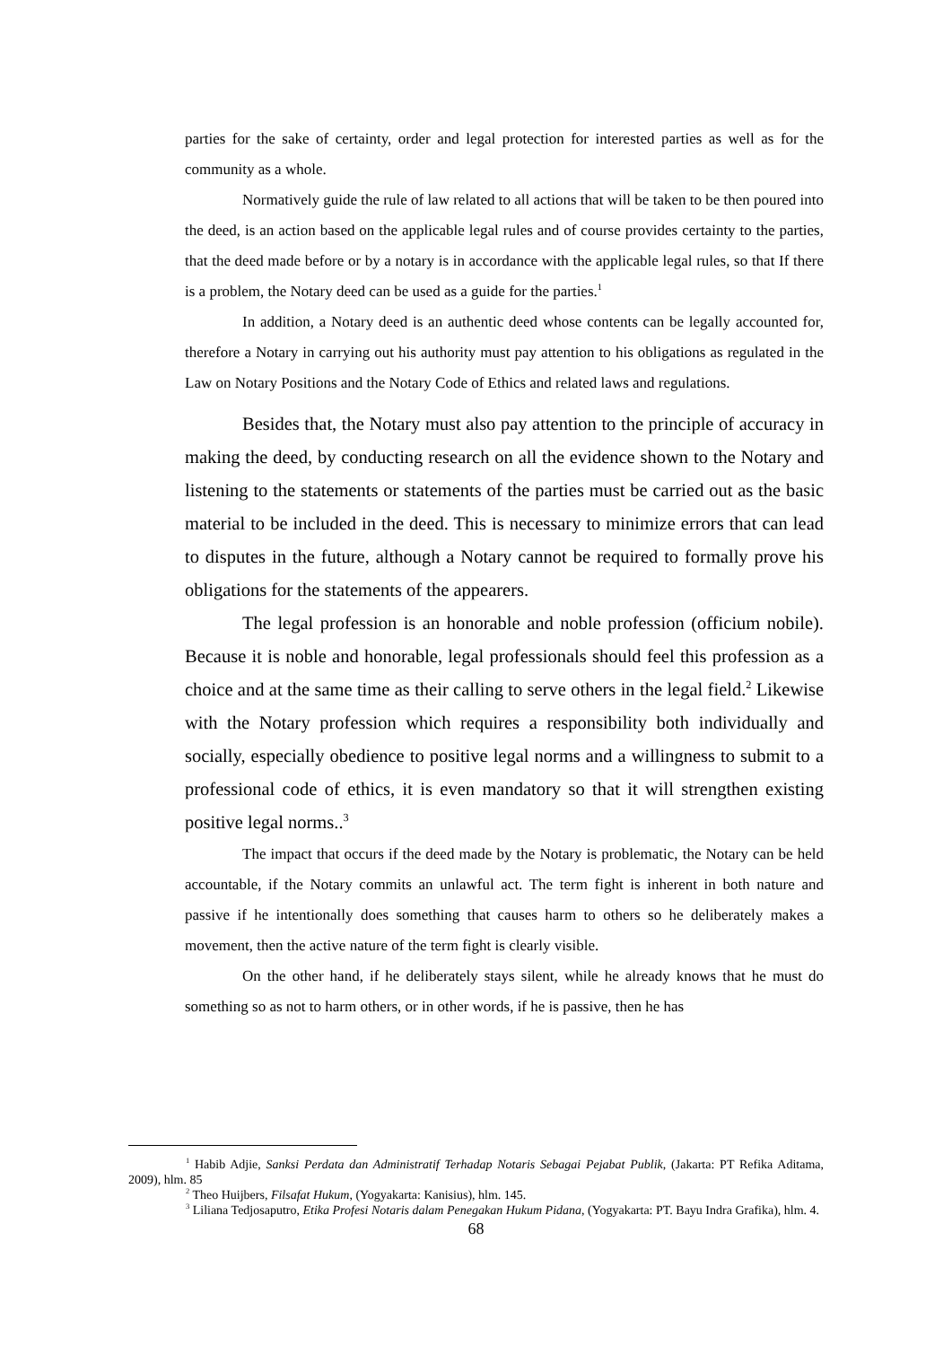parties for the sake of certainty, order and legal protection for interested parties as well as for the community as a whole.
Normatively guide the rule of law related to all actions that will be taken to be then poured into the deed, is an action based on the applicable legal rules and of course provides certainty to the parties, that the deed made before or by a notary is in accordance with the applicable legal rules, so that If there is a problem, the Notary deed can be used as a guide for the parties.<sup>1</sup>
In addition, a Notary deed is an authentic deed whose contents can be legally accounted for, therefore a Notary in carrying out his authority must pay attention to his obligations as regulated in the Law on Notary Positions and the Notary Code of Ethics and related laws and regulations.
Besides that, the Notary must also pay attention to the principle of accuracy in making the deed, by conducting research on all the evidence shown to the Notary and listening to the statements or statements of the parties must be carried out as the basic material to be included in the deed. This is necessary to minimize errors that can lead to disputes in the future, although a Notary cannot be required to formally prove his obligations for the statements of the appearers.
The legal profession is an honorable and noble profession (officium nobile). Because it is noble and honorable, legal professionals should feel this profession as a choice and at the same time as their calling to serve others in the legal field.<sup>2</sup> Likewise with the Notary profession which requires a responsibility both individually and socially, especially obedience to positive legal norms and a willingness to submit to a professional code of ethics, it is even mandatory so that it will strengthen existing positive legal norms..<sup>3</sup>
The impact that occurs if the deed made by the Notary is problematic, the Notary can be held accountable, if the Notary commits an unlawful act. The term fight is inherent in both nature and passive if he intentionally does something that causes harm to others so he deliberately makes a movement, then the active nature of the term fight is clearly visible.
On the other hand, if he deliberately stays silent, while he already knows that he must do something so as not to harm others, or in other words, if he is passive, then he has
<sup>1</sup> Habib Adjie, Sanksi Perdata dan Administratif Terhadap Notaris Sebagai Pejabat Publik, (Jakarta: PT Refika Aditama, 2009), hlm. 85
<sup>2</sup> Theo Huijbers, Filsafat Hukum, (Yogyakarta: Kanisius), hlm. 145.
<sup>3</sup> Liliana Tedjosaputro, Etika Profesi Notaris dalam Penegakan Hukum Pidana, (Yogyakarta: PT. Bayu Indra Grafika), hlm. 4.
68